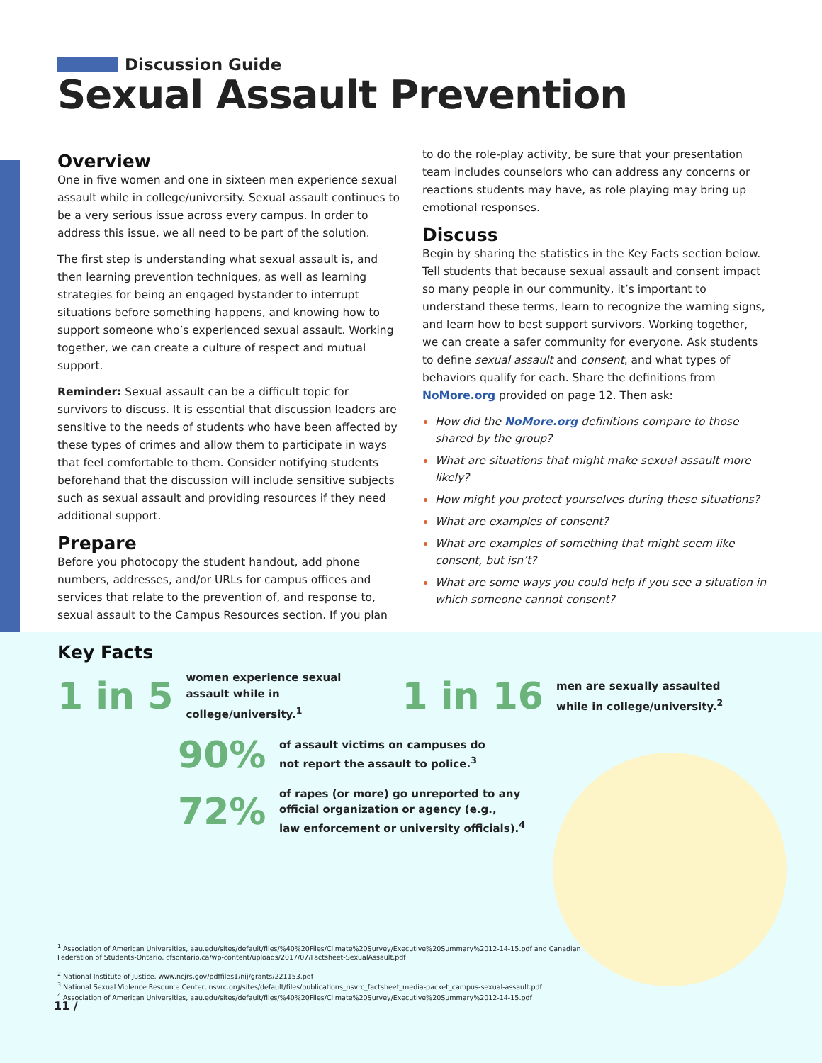Discussion Guide
Sexual Assault Prevention
Overview
One in five women and one in sixteen men experience sexual assault while in college/university. Sexual assault continues to be a very serious issue across every campus. In order to address this issue, we all need to be part of the solution.
The first step is understanding what sexual assault is, and then learning prevention techniques, as well as learning strategies for being an engaged bystander to interrupt situations before something happens, and knowing how to support someone who’s experienced sexual assault. Working together, we can create a culture of respect and mutual support.
Reminder: Sexual assault can be a difficult topic for survivors to discuss. It is essential that discussion leaders are sensitive to the needs of students who have been affected by these types of crimes and allow them to participate in ways that feel comfortable to them. Consider notifying students beforehand that the discussion will include sensitive subjects such as sexual assault and providing resources if they need additional support.
Prepare
Before you photocopy the student handout, add phone numbers, addresses, and/or URLs for campus offices and services that relate to the prevention of, and response to, sexual assault to the Campus Resources section. If you plan
to do the role-play activity, be sure that your presentation team includes counselors who can address any concerns or reactions students may have, as role playing may bring up emotional responses.
Discuss
Begin by sharing the statistics in the Key Facts section below. Tell students that because sexual assault and consent impact so many people in our community, it’s important to understand these terms, learn to recognize the warning signs, and learn how to best support survivors. Working together, we can create a safer community for everyone. Ask students to define sexual assault and consent, and what types of behaviors qualify for each. Share the definitions from NoMore.org provided on page 12. Then ask:
How did the NoMore.org definitions compare to those shared by the group?
What are situations that might make sexual assault more likely?
How might you protect yourselves during these situations?
What are examples of consent?
What are examples of something that might seem like consent, but isn’t?
What are some ways you could help if you see a situation in which someone cannot consent?
Key Facts
1 in 5 women experience sexual assault while in college/university.<sup>1</sup> 1 in 16 men are sexually assaulted
while in college/university.<sup>2</sup>
90% of assault victims on campuses do
not report the assault to police.<sup>3</sup>
72% of rapes (or more) go unreported to any
official organization or agency (e.g.,
law enforcement or university officials).<sup>4</sup>
<sup>1</sup> Association of American Universities, aau.edu/sites/default/files/%40%20Files/Climate%20Survey/Executive%20Summary%2012-14-15.pdf and Canadian Federation of Students-Ontario, cfsontario.ca/wp-content/uploads/2017/07/Factsheet-SexualAssault.pdf
<sup>2</sup> National Institute of Justice, www.ncjrs.gov/pdffiles1/nij/grants/221153.pdf
<sup>3</sup> National Sexual Violence Resource Center, nsvrc.org/sites/default/files/publications_nsvrc_factsheet_media-packet_campus-sexual-assault.pdf
<sup>4</sup> Association of American Universities, aau.edu/sites/default/files/%40%20Files/Climate%20Survey/Executive%20Summary%2012-14-15.pdf
11 /